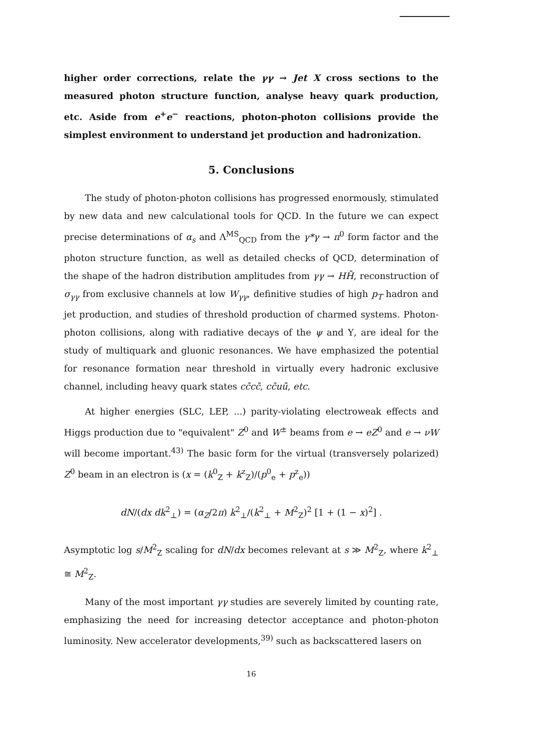higher order corrections, relate the γγ → Jet X cross sections to the measured photon structure function, analyse heavy quark production, etc. Aside from e<sup>+</sup>e<sup>−</sup> reactions, photon-photon collisions provide the simplest environment to understand jet production and hadronization.
5. Conclusions
The study of photon-photon collisions has progressed enormously, stimulated by new data and new calculational tools for QCD. In the future we can expect precise determinations of α<sub>s</sub> and Λ<sup>MS</sup><sub>QCD</sub> from the γ*γ → π<sup>0</sup> form factor and the photon structure function, as well as detailed checks of QCD, determination of the shape of the hadron distribution amplitudes from γγ → HH̄, reconstruction of σ<sub>γγ</sub> from exclusive channels at low W<sub>γγ</sub>, definitive studies of high p<sub>T</sub> hadron and jet production, and studies of threshold production of charmed systems. Photon-photon collisions, along with radiative decays of the ψ and Υ, are ideal for the study of multiquark and gluonic resonances. We have emphasized the potential for resonance formation near threshold in virtually every hadronic exclusive channel, including heavy quark states cc̄cc̄, cc̄uū, etc.
At higher energies (SLC, LEP, ...) parity-violating electroweak effects and Higgs production due to "equivalent" Z<sup>0</sup> and W<sup>±</sup> beams from e → eZ<sup>0</sup> and e → νW will become important.<sup>43)</sup> The basic form for the virtual (transversely polarized) Z<sup>0</sup> beam in an electron is (x = (k<sup>0</sup><sub>Z</sub> + k<sup>z</sup><sub>Z</sub>)/(p<sup>0</sup><sub>e</sub> + p<sup>z</sup><sub>e</sub>))
dN/(dx dk<sup>2</sup><sub>⊥</sub>) = (α<sub>Z</sub>/2π) k<sup>2</sup><sub>⊥</sub>/(k<sup>2</sup><sub>⊥</sub> + M<sup>2</sup><sub>Z</sub>)<sup>2</sup> [1 + (1 − x)<sup>2</sup>] .
Asymptotic log s/M<sup>2</sup><sub>Z</sub> scaling for dN/dx becomes relevant at s ≫ M<sup>2</sup><sub>Z</sub>, where k<sup>2</sup><sub>⊥</sub> ≅ M<sup>2</sup><sub>Z</sub>.
Many of the most important γγ studies are severely limited by counting rate, emphasizing the need for increasing detector acceptance and photon-photon luminosity. New accelerator developments,<sup>39)</sup> such as backscattered lasers on
16